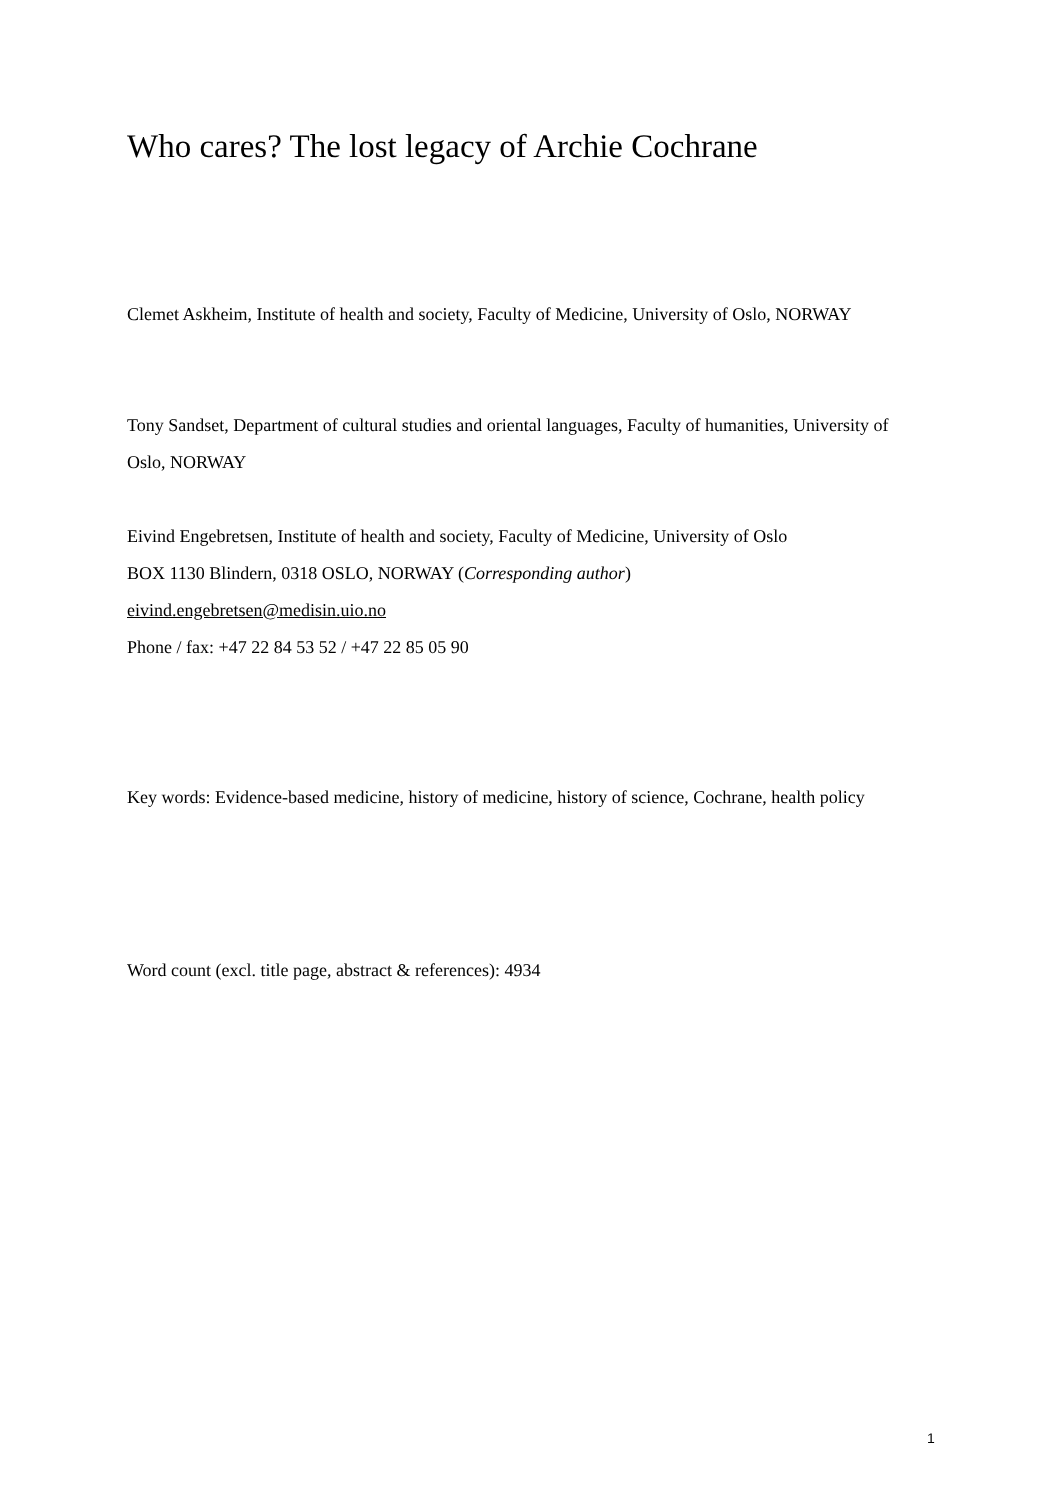Who cares? The lost legacy of Archie Cochrane
Clemet Askheim, Institute of health and society, Faculty of Medicine, University of Oslo, NORWAY
Tony Sandset, Department of cultural studies and oriental languages, Faculty of humanities, University of Oslo, NORWAY
Eivind Engebretsen, Institute of health and society, Faculty of Medicine, University of Oslo
BOX 1130 Blindern, 0318 OSLO, NORWAY (Corresponding author)
eivind.engebretsen@medisin.uio.no
Phone / fax: +47 22 84 53 52 / +47 22 85 05 90
Key words: Evidence-based medicine, history of medicine, history of science, Cochrane, health policy
Word count (excl. title page, abstract & references): 4934
1